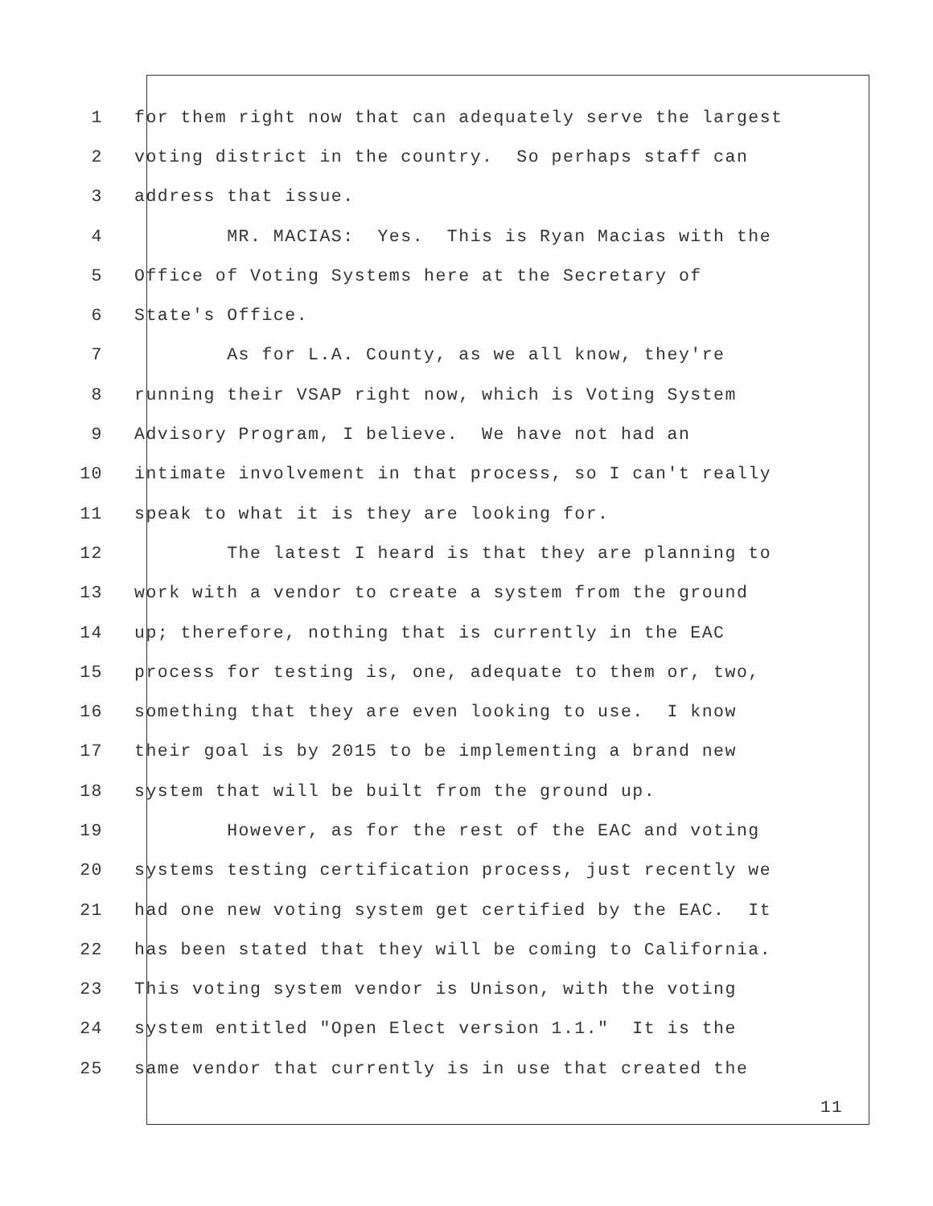1 for them right now that can adequately serve the largest
2 voting district in the country. So perhaps staff can
3 address that issue.
4 MR. MACIAS: Yes. This is Ryan Macias with the
5 Office of Voting Systems here at the Secretary of
6 State's Office.
7 As for L.A. County, as we all know, they're
8 running their VSAP right now, which is Voting System
9 Advisory Program, I believe. We have not had an
10 intimate involvement in that process, so I can't really
11 speak to what it is they are looking for.
12 The latest I heard is that they are planning to
13 work with a vendor to create a system from the ground
14 up; therefore, nothing that is currently in the EAC
15 process for testing is, one, adequate to them or, two,
16 something that they are even looking to use. I know
17 their goal is by 2015 to be implementing a brand new
18 system that will be built from the ground up.
19 However, as for the rest of the EAC and voting
20 systems testing certification process, just recently we
21 had one new voting system get certified by the EAC. It
22 has been stated that they will be coming to California.
23 This voting system vendor is Unison, with the voting
24 system entitled "Open Elect version 1.1." It is the
25 same vendor that currently is in use that created the
11